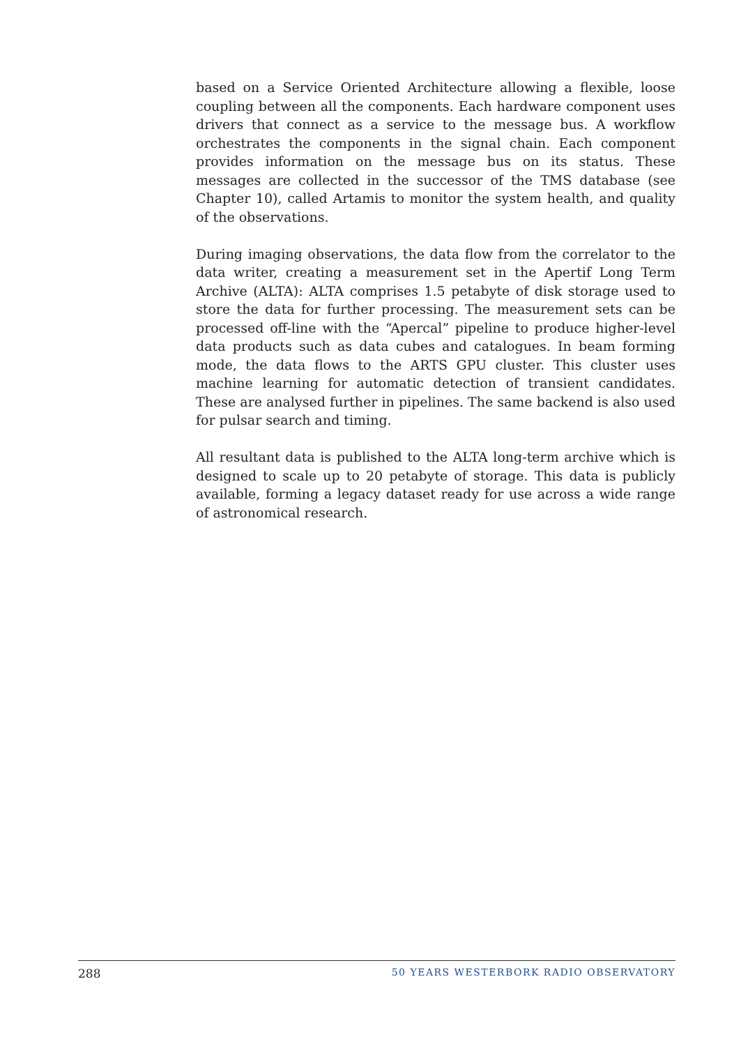based on a Service Oriented Architecture allowing a flexible, loose coupling between all the components. Each hardware component uses drivers that connect as a service to the message bus. A workflow orchestrates the components in the signal chain. Each component provides information on the message bus on its status. These messages are collected in the successor of the TMS database (see Chapter 10), called Artamis to monitor the system health, and quality of the observations.
During imaging observations, the data flow from the correlator to the data writer, creating a measurement set in the Apertif Long Term Archive (ALTA): ALTA comprises 1.5 petabyte of disk storage used to store the data for further processing. The measurement sets can be processed off-line with the “Apercal” pipeline to produce higher-level data products such as data cubes and catalogues. In beam forming mode, the data flows to the ARTS GPU cluster. This cluster uses machine learning for automatic detection of transient candidates. These are analysed further in pipelines. The same backend is also used for pulsar search and timing.
All resultant data is published to the ALTA long-term archive which is designed to scale up to 20 petabyte of storage. This data is publicly available, forming a legacy dataset ready for use across a wide range of astronomical research.
288 50 YEARS WESTERBORK RADIO OBSERVATORY